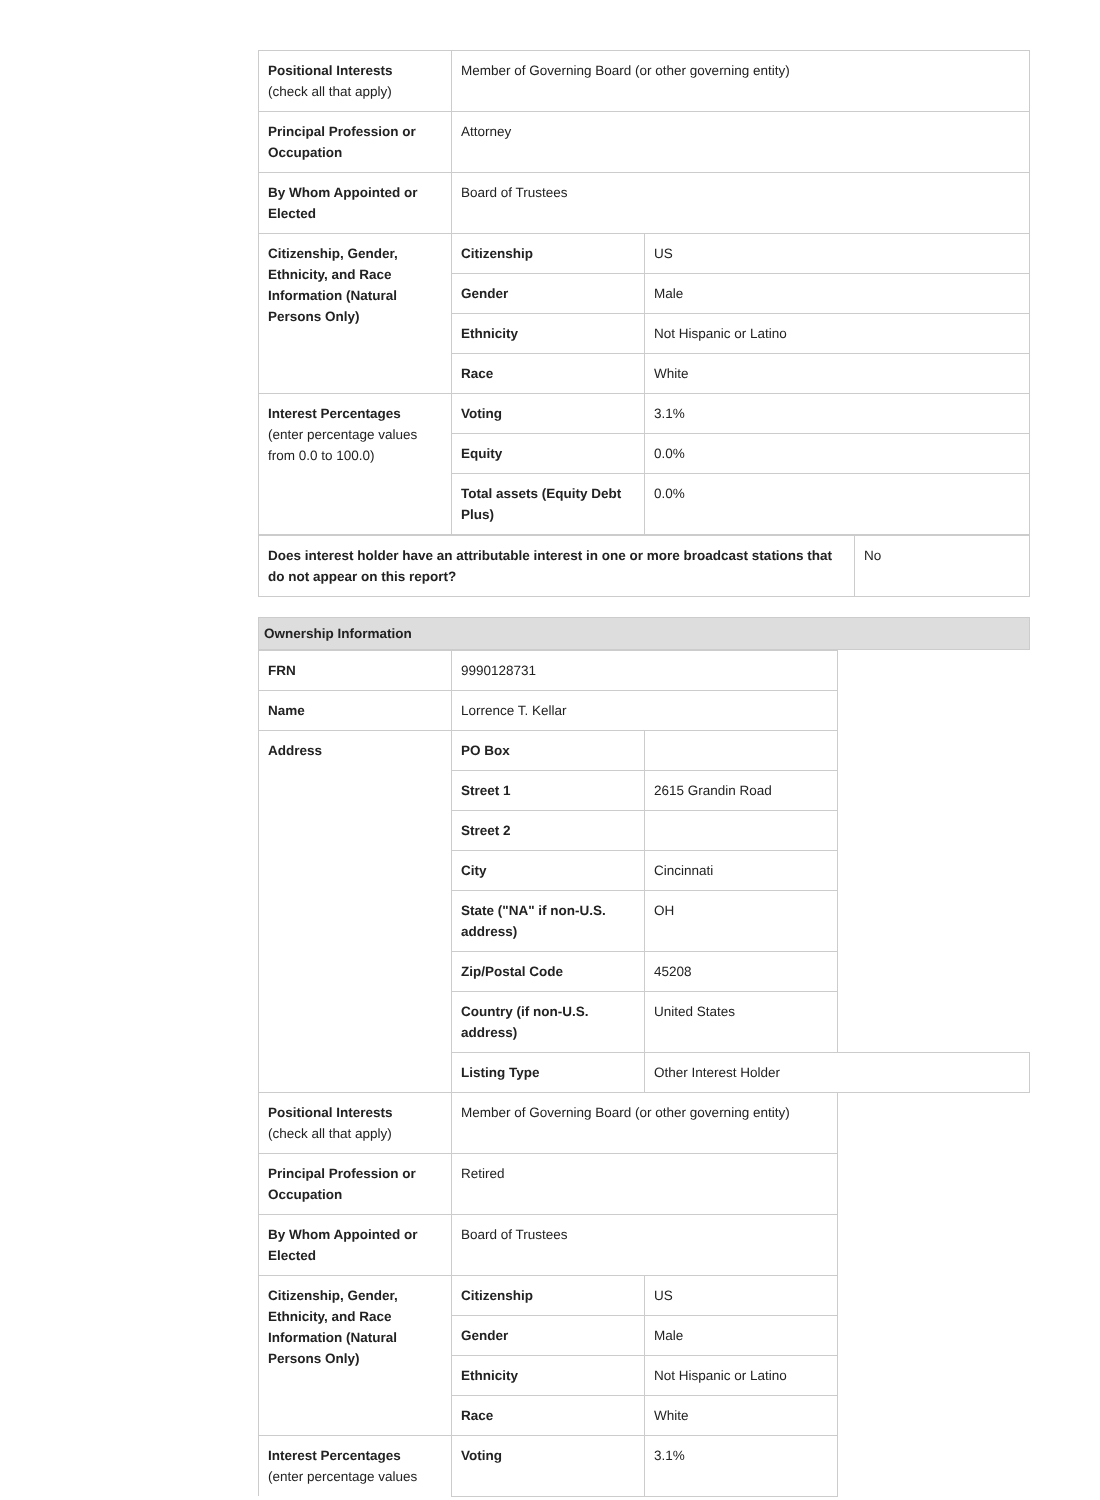| Positional Interests (check all that apply) | Member of Governing Board (or other governing entity) | |
| Principal Profession or Occupation | Attorney | |
| By Whom Appointed or Elected | Board of Trustees | |
| Citizenship, Gender, Ethnicity, and Race Information (Natural Persons Only) | Citizenship | US |
| | Gender | Male |
| | Ethnicity | Not Hispanic or Latino |
| | Race | White |
| Interest Percentages (enter percentage values from 0.0 to 100.0) | Voting | 3.1% |
| | Equity | 0.0% |
| | Total assets (Equity Debt Plus) | 0.0% |
| Does interest holder have an attributable interest in one or more broadcast stations that do not appear on this report? | No |
Ownership Information
| FRN | 9990128731 | |
| Name | Lorrence T. Kellar | |
| Address | PO Box | |
| | Street 1 | 2615 Grandin Road |
| | Street 2 | |
| | City | Cincinnati |
| | State ("NA" if non-U.S. address) | OH |
| | Zip/Postal Code | 45208 |
| | Country (if non-U.S. address) | United States |
| | Listing Type | Other Interest Holder |
| Positional Interests (check all that apply) | Member of Governing Board (or other governing entity) | |
| Principal Profession or Occupation | Retired | |
| By Whom Appointed or Elected | Board of Trustees | |
| Citizenship, Gender, Ethnicity, and Race Information (Natural Persons Only) | Citizenship | US |
| | Gender | Male |
| | Ethnicity | Not Hispanic or Latino |
| | Race | White |
| Interest Percentages (enter percentage values | Voting | 3.1% |